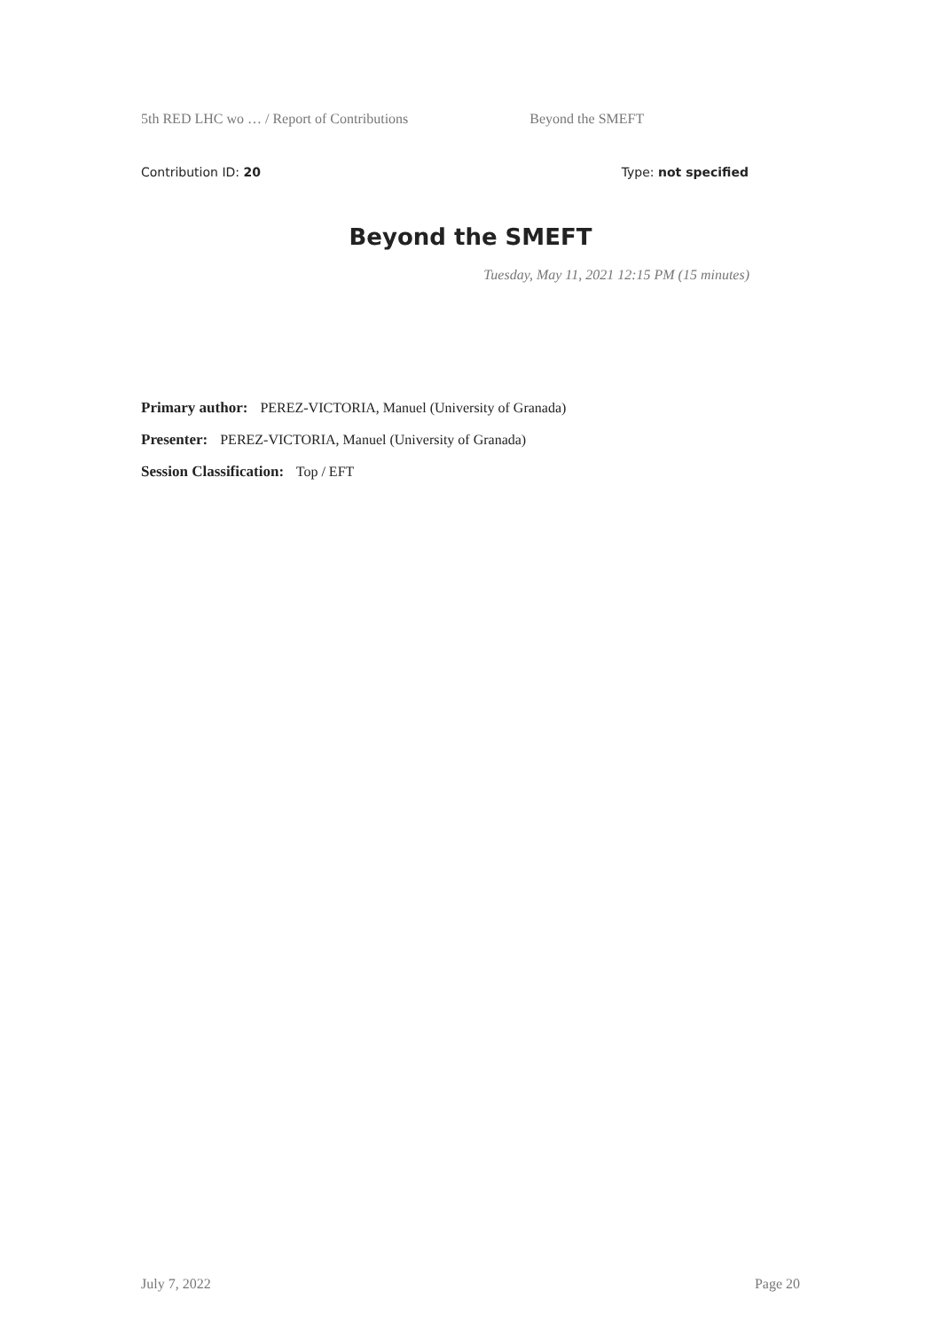5th RED LHC wo … / Report of Contributions Beyond the SMEFT
Contribution ID: 20 Type: not specified
Beyond the SMEFT
Tuesday, May 11, 2021 12:15 PM (15 minutes)
Primary author: PEREZ-VICTORIA, Manuel (University of Granada)
Presenter: PEREZ-VICTORIA, Manuel (University of Granada)
Session Classification: Top / EFT
July 7, 2022 Page 20